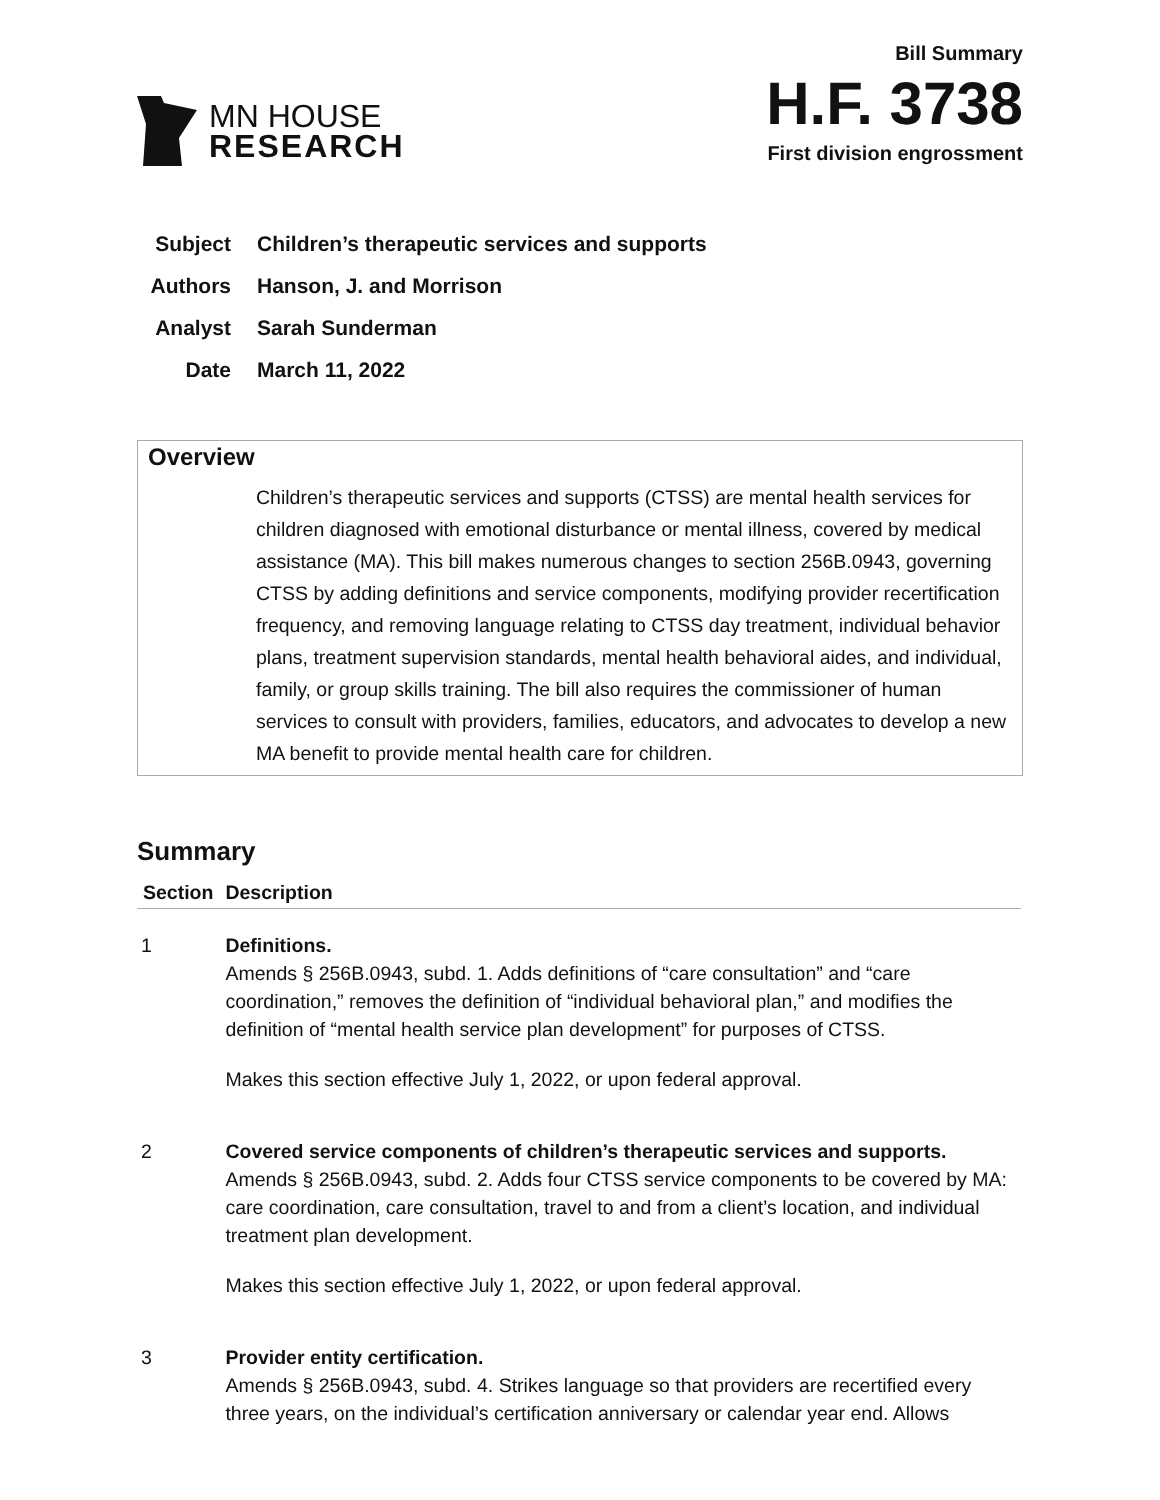MN HOUSE
RESEARCH
Bill Summary
H.F. 3738
First division engrossment
Subject Children’s therapeutic services and supports
Authors Hanson, J. and Morrison
Analyst Sarah Sunderman
Date March 11, 2022
Overview
Children’s therapeutic services and supports (CTSS) are mental health services for children diagnosed with emotional disturbance or mental illness, covered by medical assistance (MA). This bill makes numerous changes to section 256B.0943, governing CTSS by adding definitions and service components, modifying provider recertification frequency, and removing language relating to CTSS day treatment, individual behavior plans, treatment supervision standards, mental health behavioral aides, and individual, family, or group skills training. The bill also requires the commissioner of human services to consult with providers, families, educators, and advocates to develop a new MA benefit to provide mental health care for children.
Summary
| Section | Description |
| --- | --- |
| 1 | Definitions. Amends § 256B.0943, subd. 1. Adds definitions of “care consultation” and “care coordination,” removes the definition of “individual behavioral plan,” and modifies the definition of “mental health service plan development” for purposes of CTSS. Makes this section effective July 1, 2022, or upon federal approval. |
| 2 | Covered service components of children’s therapeutic services and supports. Amends § 256B.0943, subd. 2. Adds four CTSS service components to be covered by MA: care coordination, care consultation, travel to and from a client’s location, and individual treatment plan development. Makes this section effective July 1, 2022, or upon federal approval. |
| 3 | Provider entity certification. Amends § 256B.0943, subd. 4. Strikes language so that providers are recertified every three years, on the individual’s certification anniversary or calendar year end. Allows |